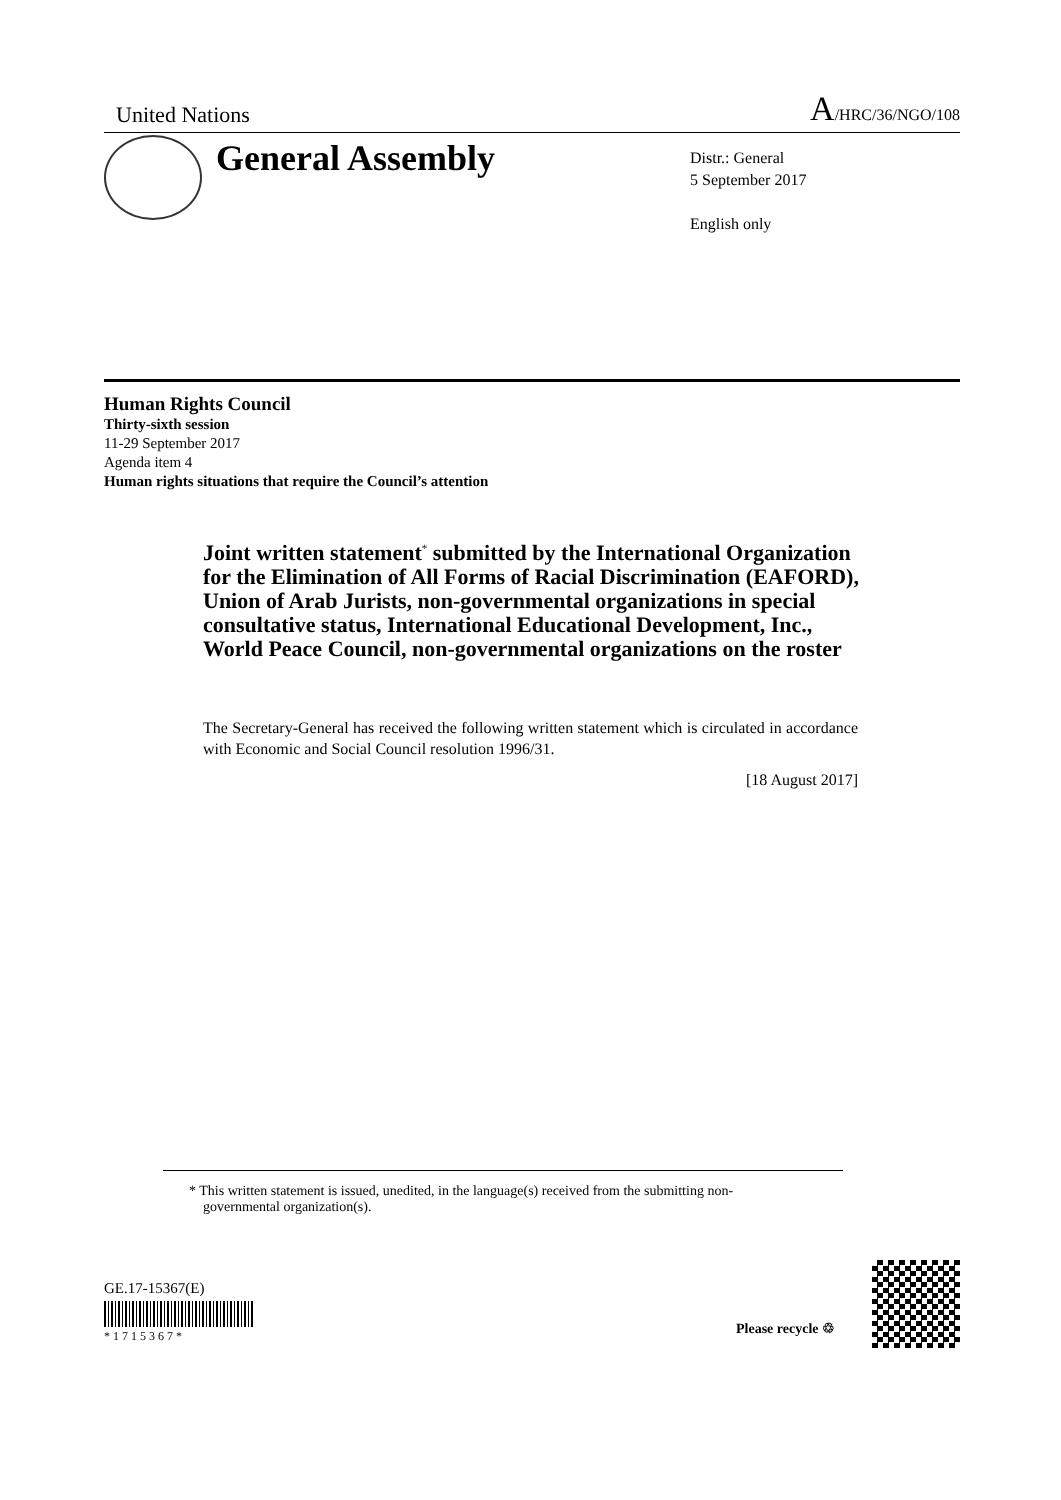United Nations A/HRC/36/NGO/108
General Assembly
Distr.: General
5 September 2017
English only
Human Rights Council
Thirty-sixth session
11-29 September 2017
Agenda item 4
Human rights situations that require the Council’s attention
Joint written statement<sup>*</sup> submitted by the International Organization for the Elimination of All Forms of Racial Discrimination (EAFORD), Union of Arab Jurists, non-governmental organizations in special consultative status, International Educational Development, Inc., World Peace Council, non-governmental organizations on the roster
The Secretary-General has received the following written statement which is circulated in accordance with Economic and Social Council resolution 1996/31.
[18 August 2017]
* This written statement is issued, unedited, in the language(s) received from the submitting non-governmental organization(s).
GE.17-15367(E)
* 1 7 1 5 3 6 7 *
Please recycle ♲